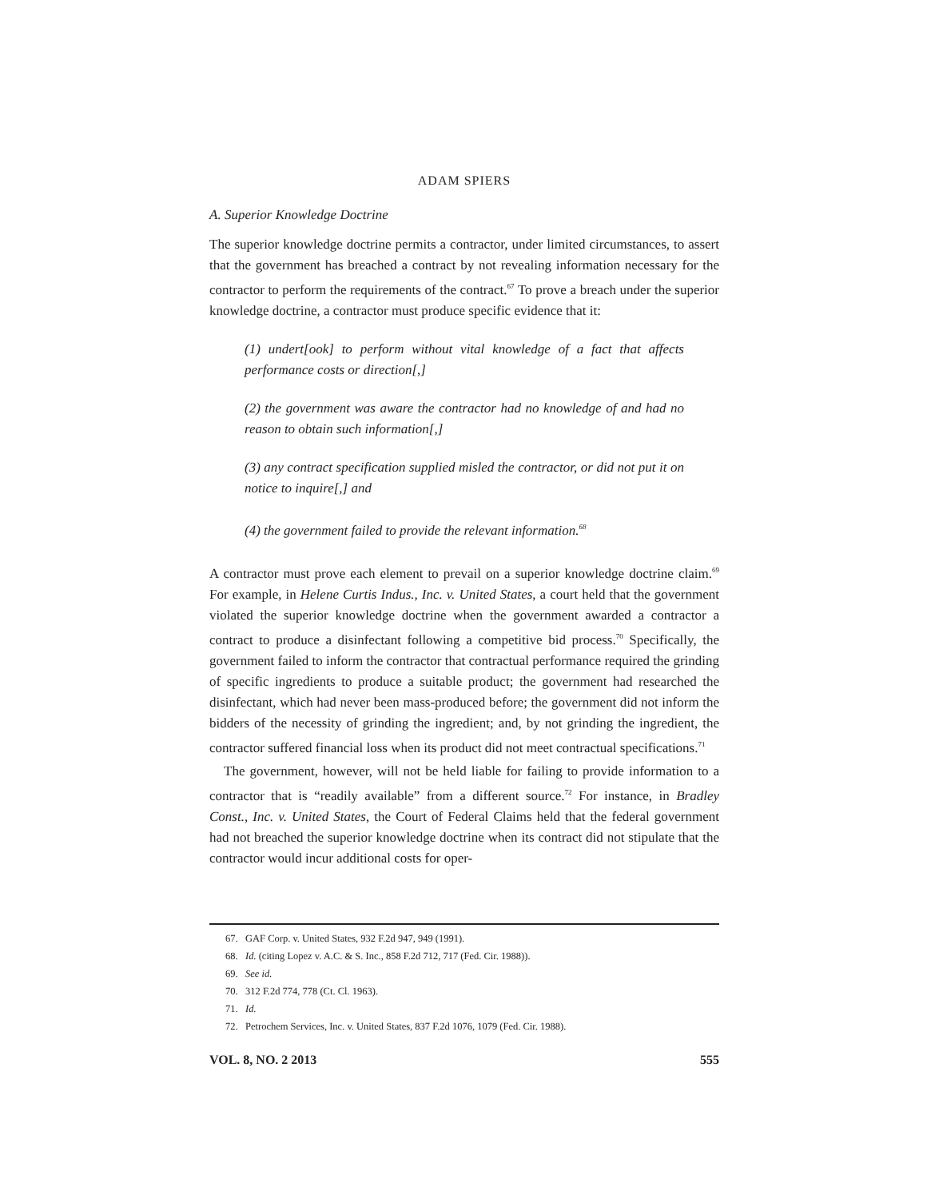ADAM SPIERS
A. Superior Knowledge Doctrine
The superior knowledge doctrine permits a contractor, under limited circumstances, to assert that the government has breached a contract by not revealing information necessary for the contractor to perform the requirements of the contract.<sup>67</sup> To prove a breach under the superior knowledge doctrine, a contractor must produce specific evidence that it:
(1) undert[ook] to perform without vital knowledge of a fact that affects performance costs or direction[,]
(2) the government was aware the contractor had no knowledge of and had no reason to obtain such information[,]
(3) any contract specification supplied misled the contractor, or did not put it on notice to inquire[,] and
(4) the government failed to provide the relevant information.<sup>68</sup>
A contractor must prove each element to prevail on a superior knowledge doctrine claim.<sup>69</sup> For example, in Helene Curtis Indus., Inc. v. United States, a court held that the government violated the superior knowledge doctrine when the government awarded a contractor a contract to produce a disinfectant following a competitive bid process.<sup>70</sup> Specifically, the government failed to inform the contractor that contractual performance required the grinding of specific ingredients to produce a suitable product; the government had researched the disinfectant, which had never been mass-produced before; the government did not inform the bidders of the necessity of grinding the ingredient; and, by not grinding the ingredient, the contractor suffered financial loss when its product did not meet contractual specifications.<sup>71</sup>
The government, however, will not be held liable for failing to provide information to a contractor that is “readily available” from a different source.<sup>72</sup> For instance, in Bradley Const., Inc. v. United States, the Court of Federal Claims held that the federal government had not breached the superior knowledge doctrine when its contract did not stipulate that the contractor would incur additional costs for oper-
67. GAF Corp. v. United States, 932 F.2d 947, 949 (1991).
68. Id. (citing Lopez v. A.C. & S. Inc., 858 F.2d 712, 717 (Fed. Cir. 1988)).
69. See id.
70. 312 F.2d 774, 778 (Ct. Cl. 1963).
71. Id.
72. Petrochem Services, Inc. v. United States, 837 F.2d 1076, 1079 (Fed. Cir. 1988).
VOL. 8, NO. 2 2013 555